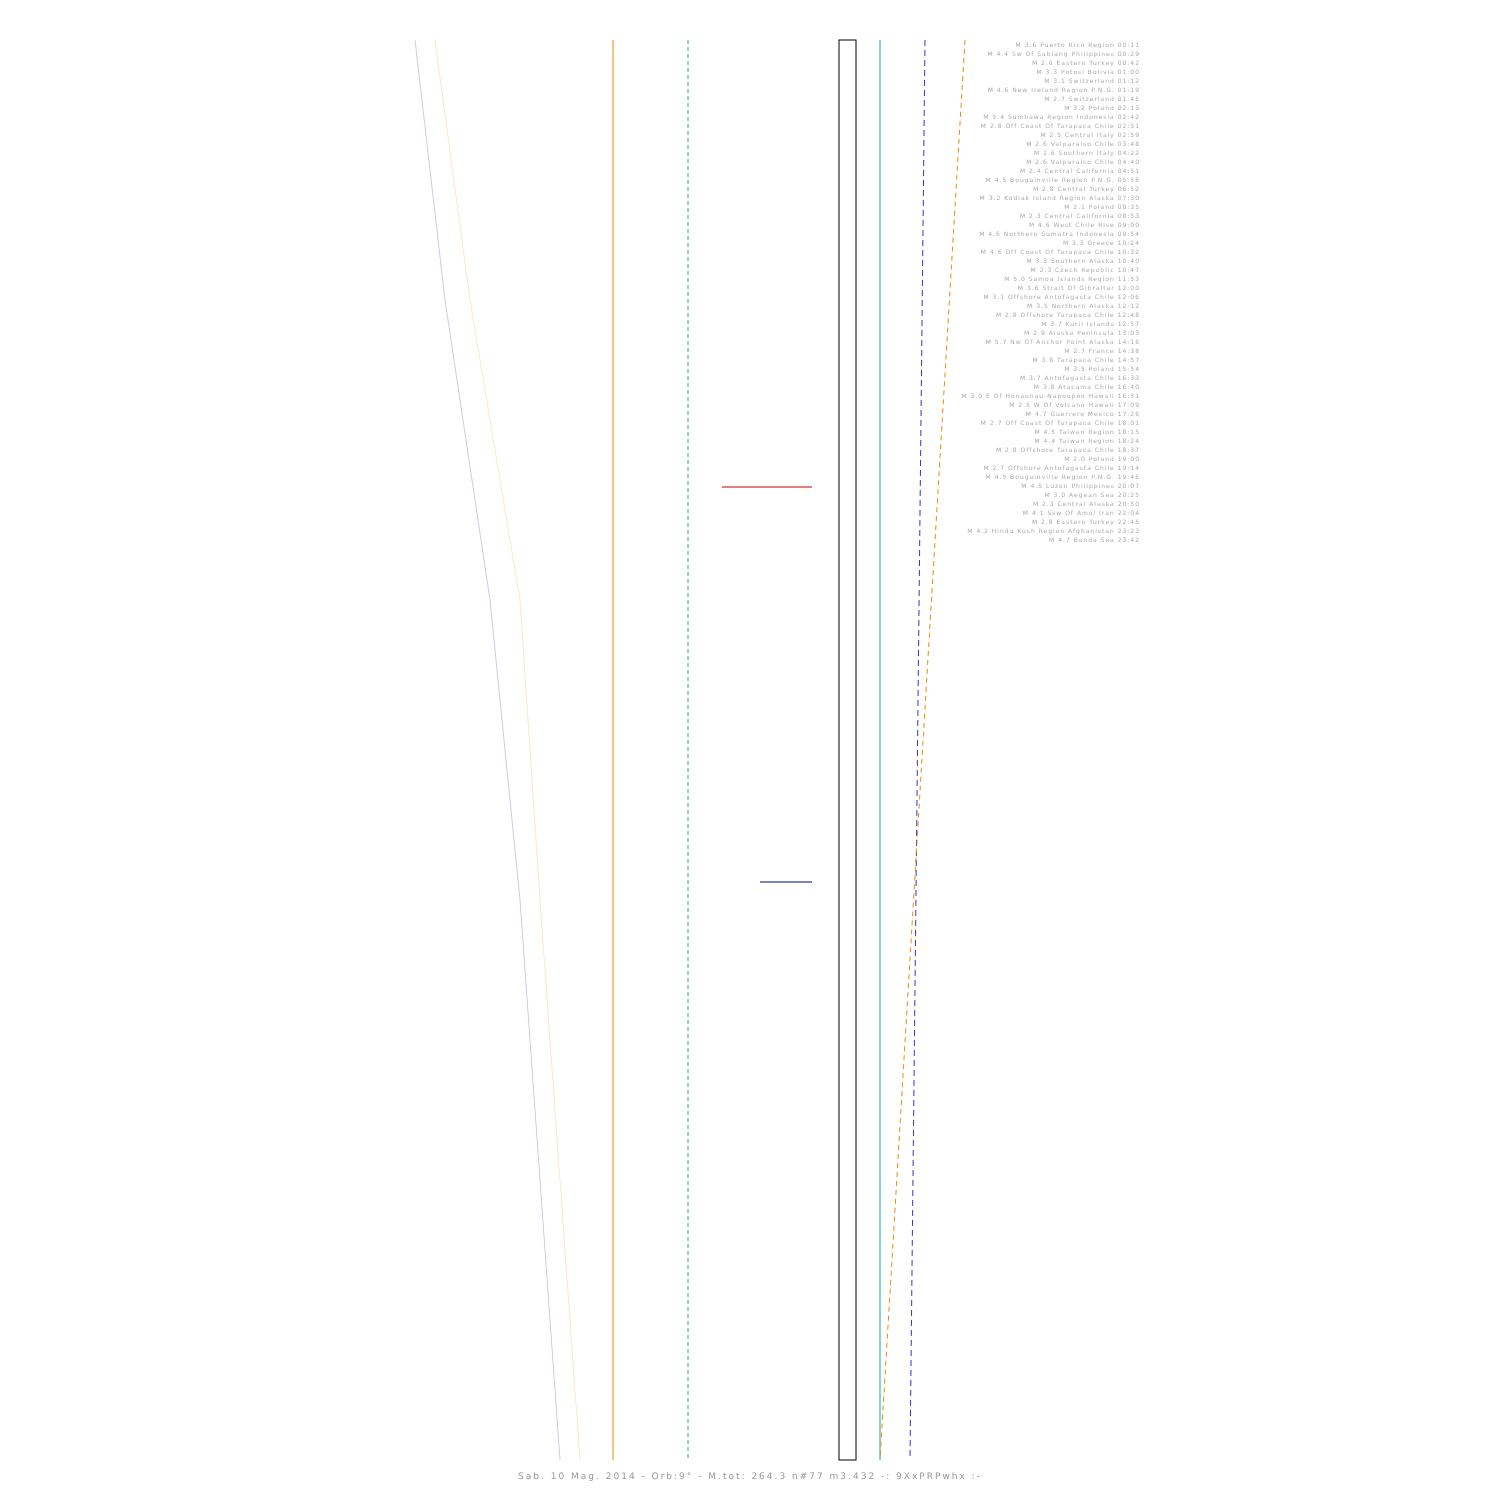M 3.6 Puerto Rico Region 00:11
M 4.4 Sw Of Sabiang Philippines 00:29
M 2.6 Eastern Turkey 00:42
M 3.3 Potosi Bolivia 01:00
M 3.1 Switzerland 01:12
M 4.6 New Ireland Region P.N.G. 01:19
M 2.7 Switzerland 01:45
M 3.2 Poland 02:13
M 5.4 Sumbawa Region Indonesia 02:42
M 2.8 Off Coast Of Tarapaca Chile 02:51
M 2.5 Central Italy 02:59
M 2.6 Valparaiso Chile 03:48
M 2.6 Southern Italy 04:22
M 2.6 Valparaiso Chile 04:40
M 2.4 Central California 04:51
M 4.5 Bougainville Region P.N.G. 05:56
M 2.8 Central Turkey 06:52
M 3.2 Kodiak Island Region Alaska 07:30
M 2.1 Poland 08:35
M 2.3 Central California 08:53
M 4.6 West Chile Rise 09:00
M 4.6 Northern Sumatra Indonesia 09:54
M 3.3 Greece 10:24
M 4.6 Off Coast Of Tarapaca Chile 10:32
M 3.3 Southern Alaska 10:40
M 2.3 Czech Republic 10:47
M 5.0 Samoa Islands Region 11:53
M 3.6 Strait Of Gibraltar 12:00
M 3.1 Offshore Antofagasta Chile 12:06
M 3.5 Northern Alaska 12:12
M 2.8 Offshore Tarapaca Chile 12:48
M 3.7 Kuril Islands 12:57
M 2.9 Alaska Peninsula 13:03
M 5.7 Nw Of Anchor Point Alaska 14:16
M 2.7 France 14:38
M 3.8 Tarapaca Chile 14:57
M 3.5 Poland 15:54
M 3.7 Antofagasta Chile 16:33
M 3.8 Atacama Chile 16:40
M 3.0 E Of Honaunau-Napoopoo Hawaii 16:51
M 2.5 W Of Volcano Hawaii 17:09
M 4.7 Guerrero Mexico 17:26
M 2.7 Off Coast Of Tarapaca Chile 18:01
M 4.5 Taiwan Region 18:15
M 4.4 Taiwan Region 18:24
M 2.8 Offshore Tarapaca Chile 18:37
M 2.0 Poland 19:00
M 2.7 Offshore Antofagasta Chile 19:14
M 4.5 Bougainville Region P.N.G. 19:46
M 4.5 Luzon Philippines 20:07
M 3.0 Aegean Sea 20:25
M 2.3 Central Alaska 20:50
M 4.1 Ssw Of Amol Iran 22:04
M 2.8 Eastern Turkey 22:45
M 4.2 Hindu Kush Region Afghanistan 23:23
M 4.7 Banda Sea 23:42
Sab. 10 Mag. 2014 - Orb:9° - M.tot: 264.3 n#77 m3.432 -: 9XxPRPwhx :-